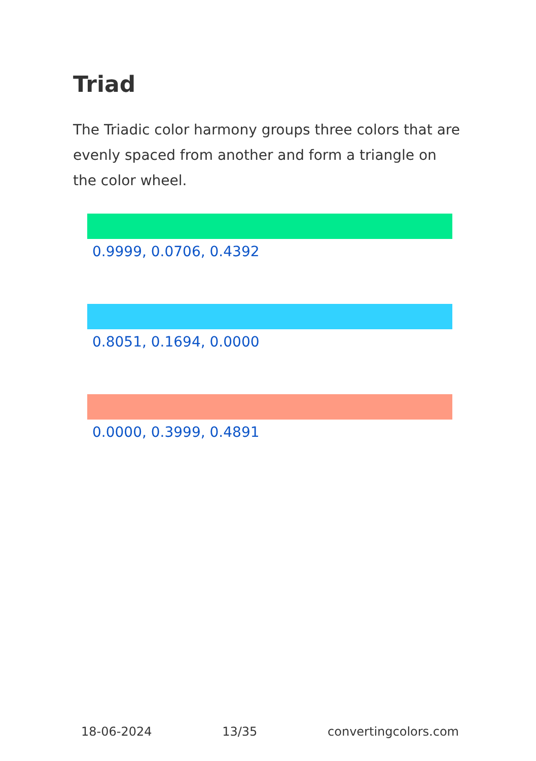Triad
The Triadic color harmony groups three colors that are evenly spaced from another and form a triangle on the color wheel.
0.9999, 0.0706, 0.4392
0.8051, 0.1694, 0.0000
0.0000, 0.3999, 0.4891
18-06-2024 13/35 convertingcolors.com